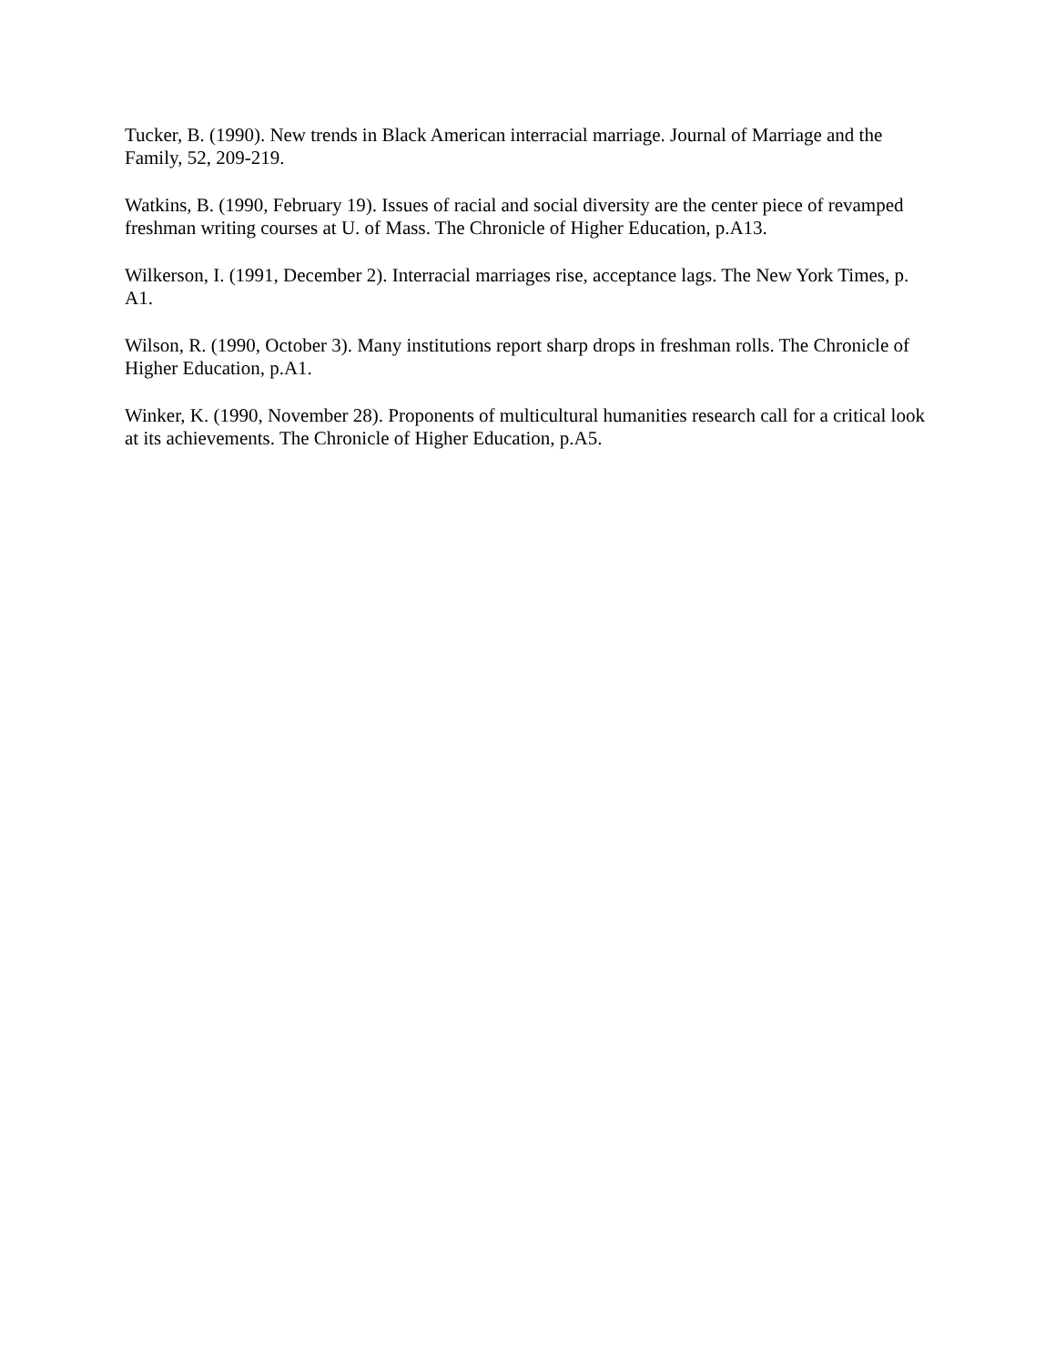Tucker, B. (1990). New trends in Black American interracial marriage. Journal of Marriage and the Family, 52, 209-219.
Watkins, B. (1990, February 19). Issues of racial and social diversity are the center piece of revamped freshman writing courses at U. of Mass. The Chronicle of Higher Education, p.A13.
Wilkerson, I. (1991, December 2). Interracial marriages rise, acceptance lags. The New York Times, p. A1.
Wilson, R. (1990, October 3). Many institutions report sharp drops in freshman rolls. The Chronicle of Higher Education, p.A1.
Winker, K. (1990, November 28). Proponents of multicultural humanities research call for a critical look at its achievements. The Chronicle of Higher Education, p.A5.